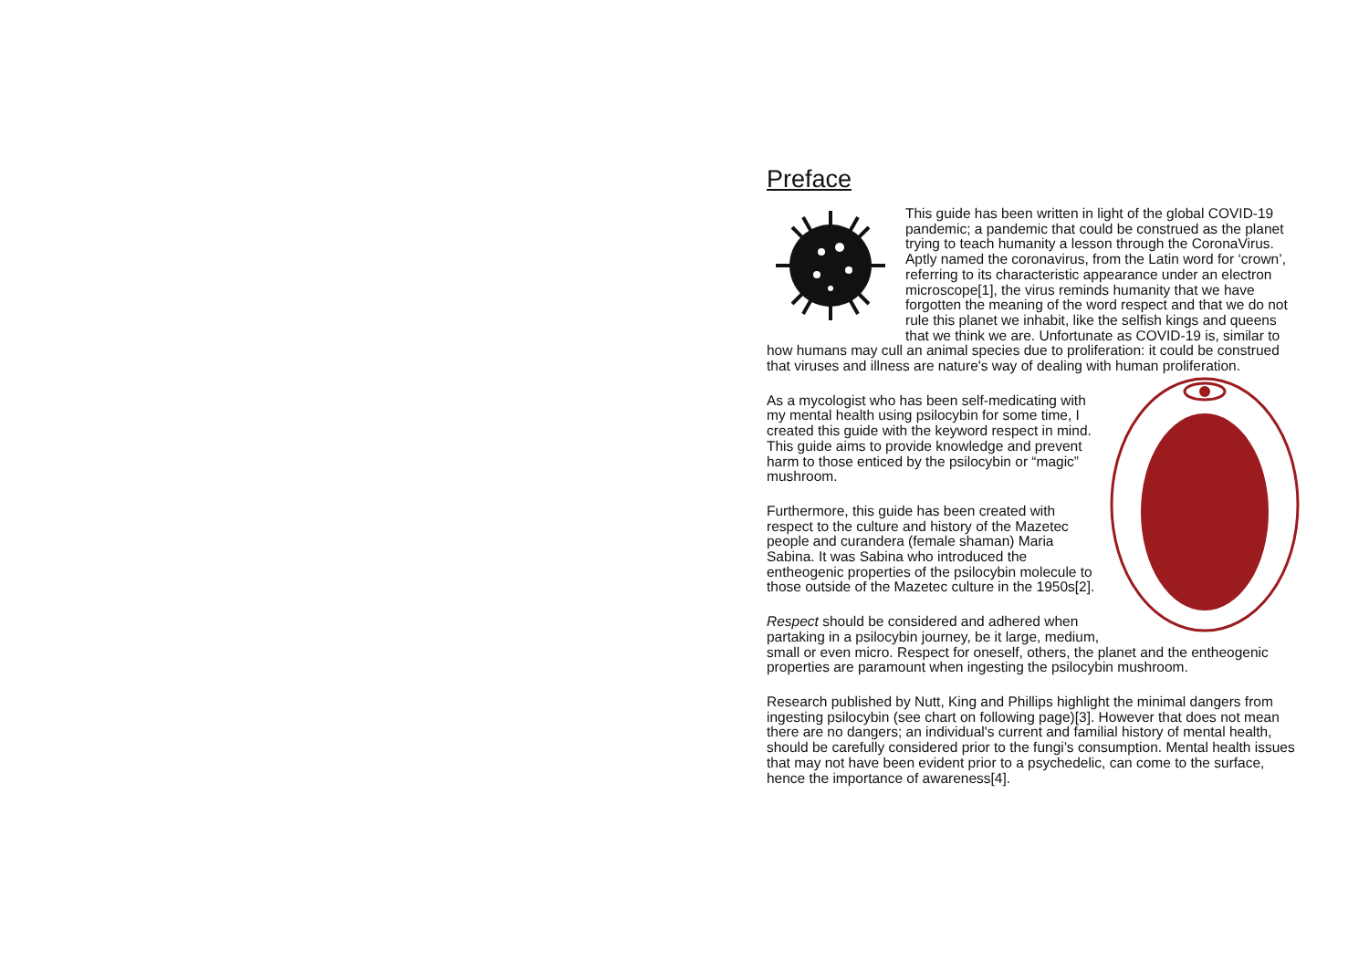Preface
This guide has been written in light of the global COVID-19 pandemic; a pandemic that could be construed as the planet trying to teach humanity a lesson through the CoronaVirus. Aptly named the coronavirus, from the Latin word for ‘crown’, referring to its characteristic appearance under an electron microscope[1], the virus reminds humanity that we have forgotten the meaning of the word respect and that we do not rule this planet we inhabit, like the selfish kings and queens that we think we are. Unfortunate as COVID-19 is, similar to how humans may cull an animal species due to proliferation: it could be construed that viruses and illness are nature's way of dealing with human proliferation.
As a mycologist who has been self-medicating with my mental health using psilocybin for some time, I created this guide with the keyword respect in mind. This guide aims to provide knowledge and prevent harm to those enticed by the psilocybin or “magic” mushroom.
Furthermore, this guide has been created with respect to the culture and history of the Mazetec people and curandera (female shaman) Maria Sabina. It was Sabina who introduced the entheogenic properties of the psilocybin molecule to those outside of the Mazetec culture in the 1950s[2].
Respect should be considered and adhered when partaking in a psilocybin journey, be it large, medium, small or even micro. Respect for oneself, others, the planet and the entheogenic properties are paramount when ingesting the psilocybin mushroom.
Research published by Nutt, King and Phillips highlight the minimal dangers from ingesting psilocybin (see chart on following page)[3]. However that does not mean there are no dangers; an individual's current and familial history of mental health, should be carefully considered prior to the fungi’s consumption. Mental health issues that may not have been evident prior to a psychedelic, can come to the surface, hence the importance of awareness[4].